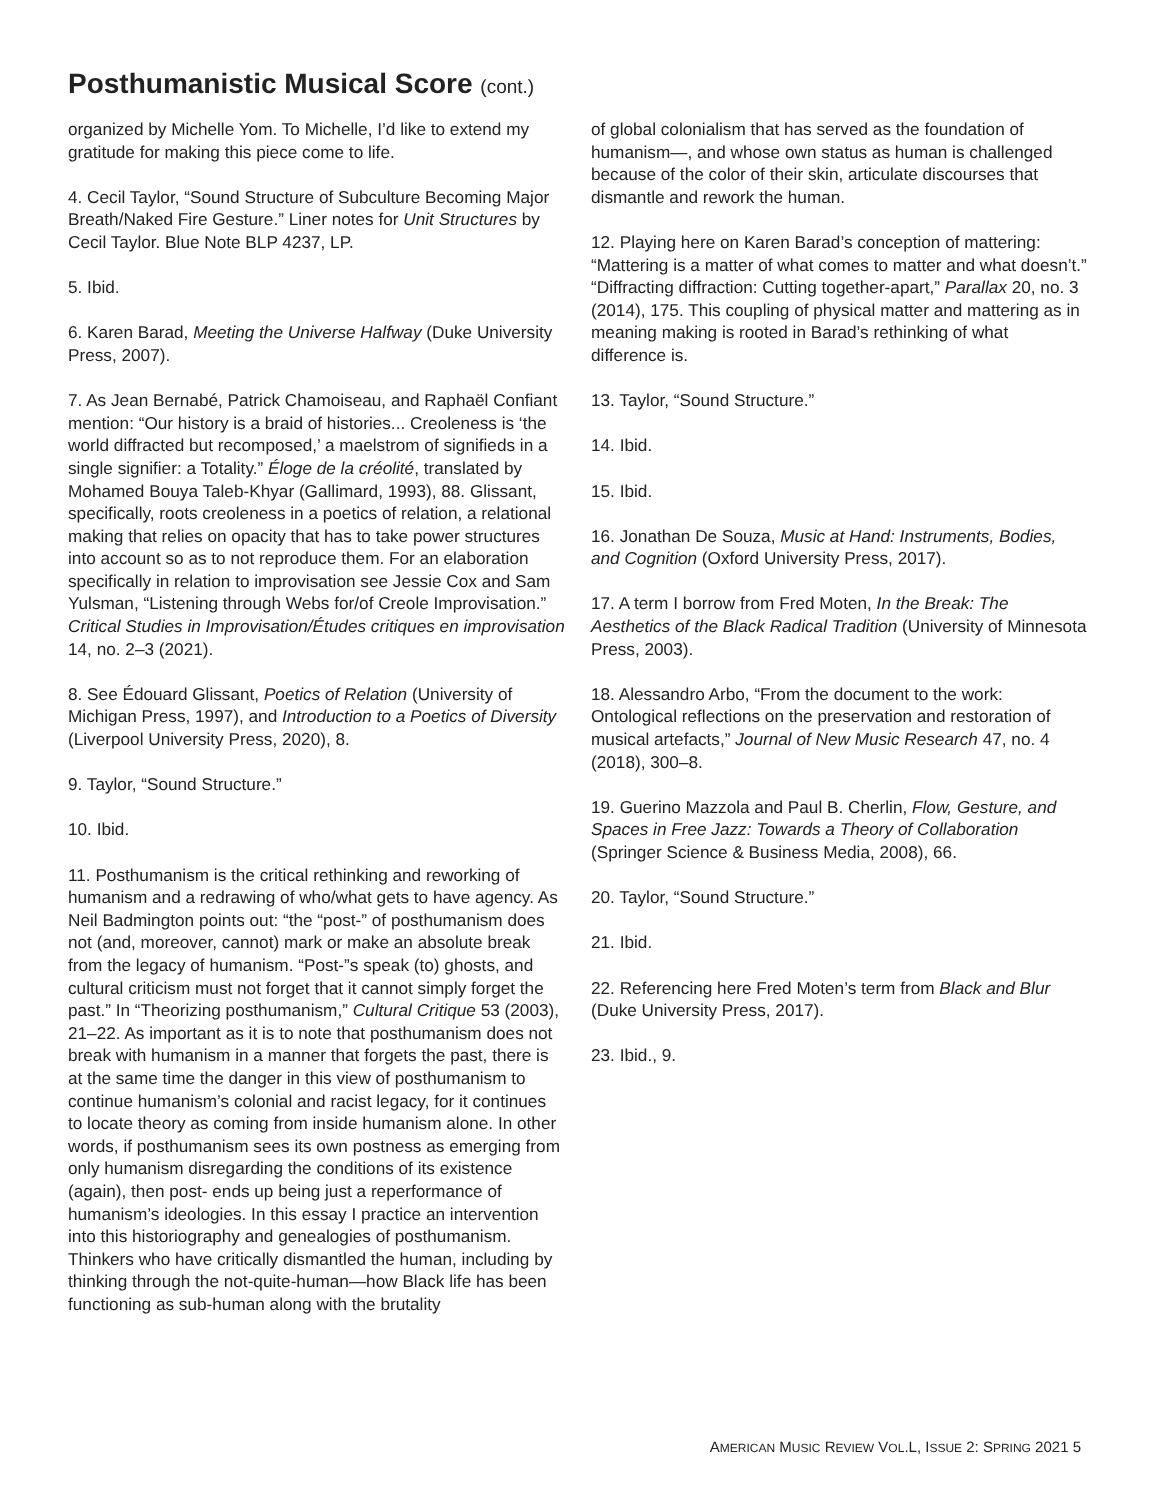Posthumanistic Musical Score (cont.)
organized by Michelle Yom. To Michelle, I’d like to extend my gratitude for making this piece come to life.
4. Cecil Taylor, “Sound Structure of Subculture Becoming Major Breath/Naked Fire Gesture.” Liner notes for Unit Structures by Cecil Taylor. Blue Note BLP 4237, LP.
5. Ibid.
6. Karen Barad, Meeting the Universe Halfway (Duke University Press, 2007).
7. As Jean Bernabé, Patrick Chamoiseau, and Raphaël Confiant mention: “Our history is a braid of histories... Creoleness is ‘the world diffracted but recomposed,’ a maelstrom of signifieds in a single signifier: a Totality.” Éloge de la créolité, translated by Mohamed Bouya Taleb-Khyar (Gallimard, 1993), 88. Glissant, specifically, roots creoleness in a poetics of relation, a relational making that relies on opacity that has to take power structures into account so as to not reproduce them. For an elaboration specifically in relation to improvisation see Jessie Cox and Sam Yulsman, “Listening through Webs for/of Creole Improvisation.” Critical Studies in Improvisation/Études critiques en improvisation 14, no. 2–3 (2021).
8. See Édouard Glissant, Poetics of Relation (University of Michigan Press, 1997), and Introduction to a Poetics of Diversity (Liverpool University Press, 2020), 8.
9. Taylor, “Sound Structure.”
10. Ibid.
11. Posthumanism is the critical rethinking and reworking of humanism and a redrawing of who/what gets to have agency. As Neil Badmington points out: “the “post-” of posthumanism does not (and, moreover, cannot) mark or make an absolute break from the legacy of humanism. “Post-”s speak (to) ghosts, and cultural criticism must not forget that it cannot simply forget the past.” In “Theorizing posthumanism,” Cultural Critique 53 (2003), 21–22. As important as it is to note that posthumanism does not break with humanism in a manner that forgets the past, there is at the same time the danger in this view of posthumanism to continue humanism’s colonial and racist legacy, for it continues to locate theory as coming from inside humanism alone. In other words, if posthumanism sees its own postness as emerging from only humanism disregarding the conditions of its existence (again), then post- ends up being just a reperformance of humanism’s ideologies. In this essay I practice an intervention into this historiography and genealogies of posthumanism. Thinkers who have critically dismantled the human, including by thinking through the not-quite-human—how Black life has been functioning as sub-human along with the brutality
of global colonialism that has served as the foundation of humanism—, and whose own status as human is challenged because of the color of their skin, articulate discourses that dismantle and rework the human.
12. Playing here on Karen Barad’s conception of mattering: “Mattering is a matter of what comes to matter and what doesn’t.” “Diffracting diffraction: Cutting together-apart,” Parallax 20, no. 3 (2014), 175. This coupling of physical matter and mattering as in meaning making is rooted in Barad’s rethinking of what difference is.
13. Taylor, “Sound Structure.”
14. Ibid.
15. Ibid.
16. Jonathan De Souza, Music at Hand: Instruments, Bodies, and Cognition (Oxford University Press, 2017).
17. A term I borrow from Fred Moten, In the Break: The Aesthetics of the Black Radical Tradition (University of Minnesota Press, 2003).
18. Alessandro Arbo, “From the document to the work: Ontological reflections on the preservation and restoration of musical artefacts,” Journal of New Music Research 47, no. 4 (2018), 300–8.
19. Guerino Mazzola and Paul B. Cherlin, Flow, Gesture, and Spaces in Free Jazz: Towards a Theory of Collaboration (Springer Science & Business Media, 2008), 66.
20. Taylor, “Sound Structure.”
21. Ibid.
22. Referencing here Fred Moten’s term from Black and Blur (Duke University Press, 2017).
23. Ibid., 9.
AMERICAN MUSIC REVIEW VOL.L, ISSUE 2: SPRING 2021 5